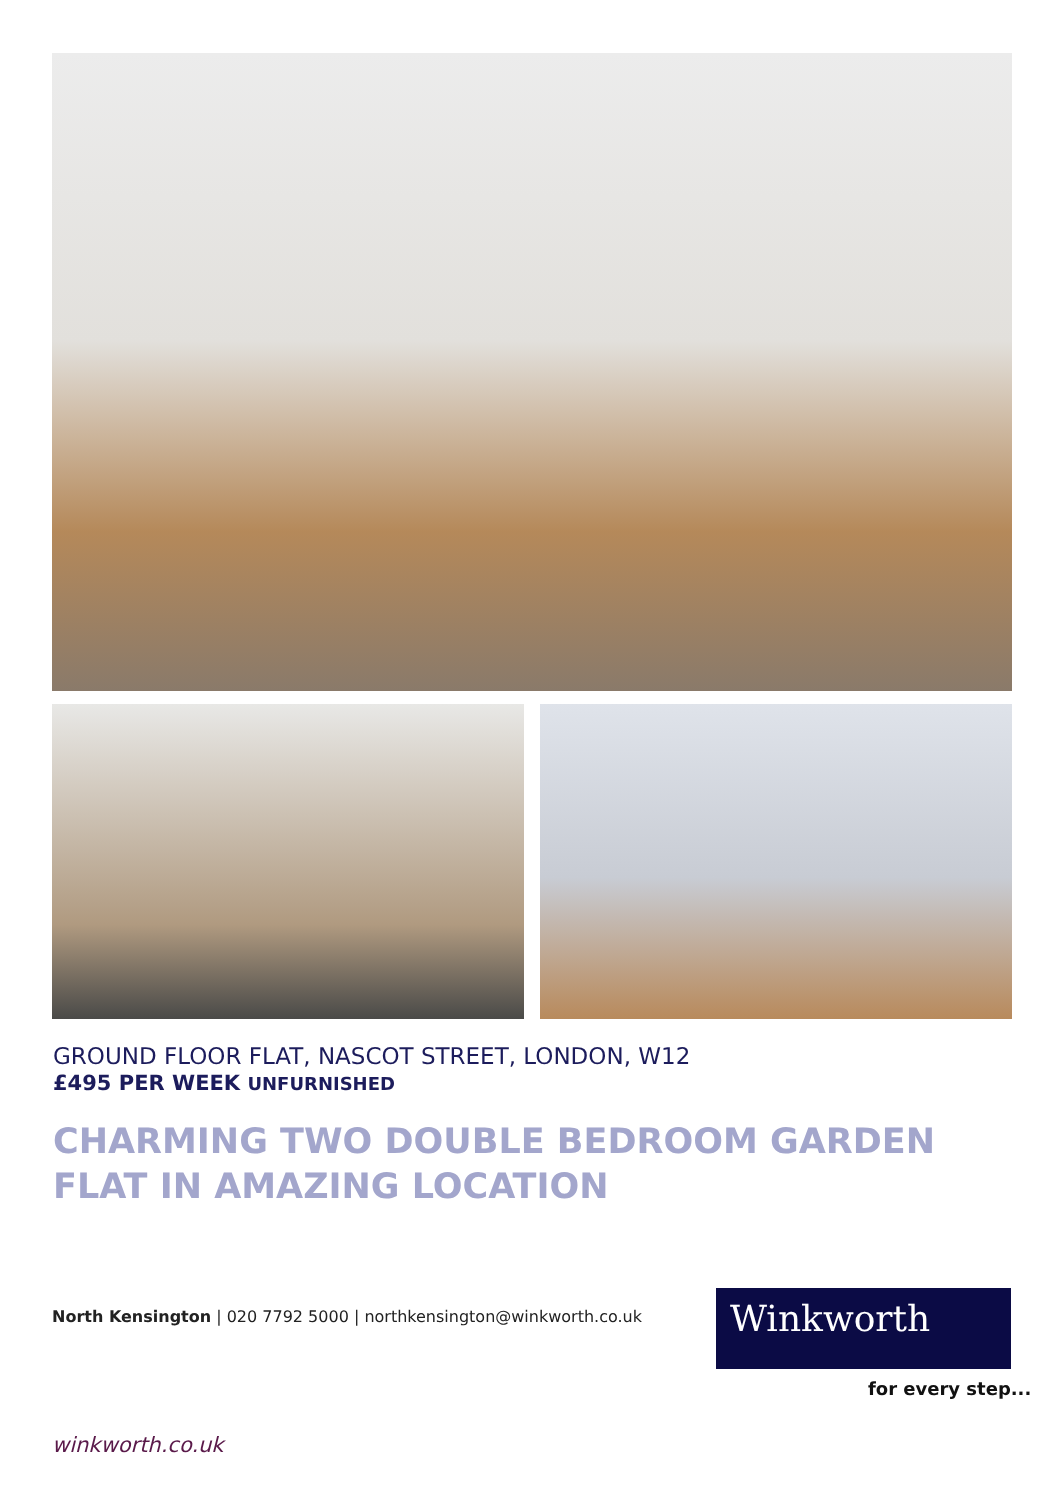GROUND FLOOR FLAT, NASCOT STREET, LONDON, W12
£495 PER WEEK UNFURNISHED
CHARMING TWO DOUBLE BEDROOM GARDEN FLAT IN AMAZING LOCATION
North Kensington | 020 7792 5000 | northkensington@winkworth.co.uk
Winkworth
for every step...
winkworth.co.uk